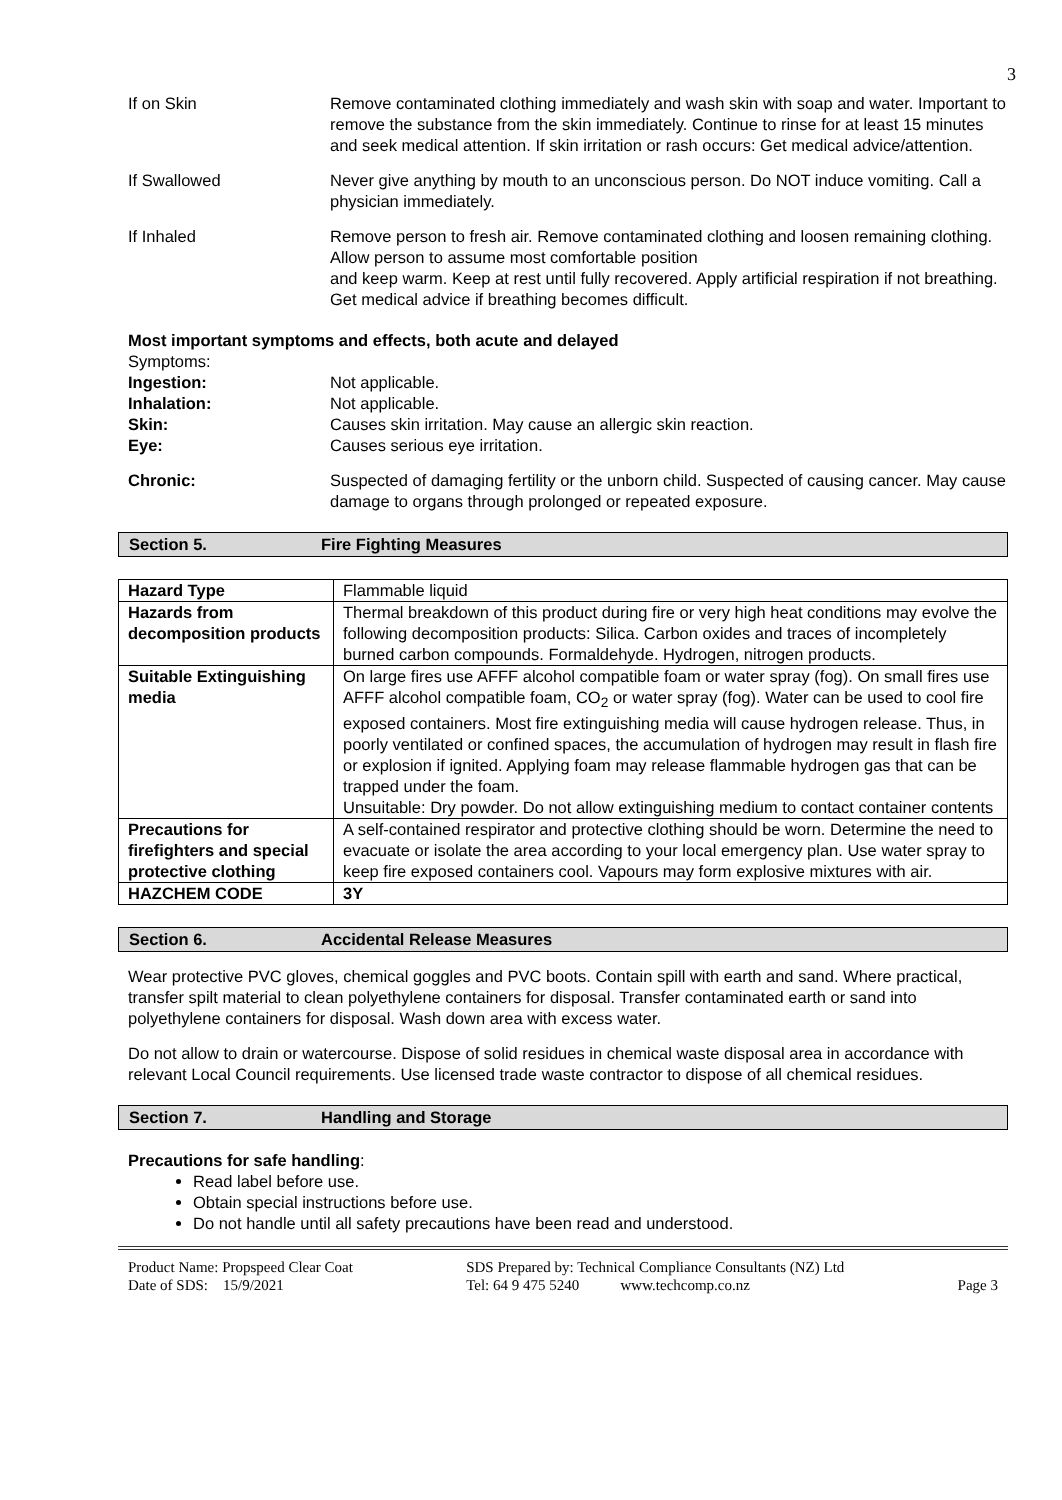3
If on Skin Remove contaminated clothing immediately and wash skin with soap and water. Important to remove the substance from the skin immediately. Continue to rinse for at least 15 minutes and seek medical attention. If skin irritation or rash occurs: Get medical advice/attention.
If Swallowed Never give anything by mouth to an unconscious person. Do NOT induce vomiting. Call a physician immediately.
If Inhaled Remove person to fresh air. Remove contaminated clothing and loosen remaining clothing. Allow person to assume most comfortable position
and keep warm. Keep at rest until fully recovered. Apply artificial respiration if not breathing. Get medical advice if breathing becomes difficult.
Most important symptoms and effects, both acute and delayed
Symptoms:
Ingestion: Not applicable.
Inhalation: Not applicable.
Skin: Causes skin irritation. May cause an allergic skin reaction.
Eye: Causes serious eye irritation.
Chronic: Suspected of damaging fertility or the unborn child. Suspected of causing cancer. May cause damage to organs through prolonged or repeated exposure.
Section 5. Fire Fighting Measures
| Hazard Type | Flammable liquid |
| Hazards from decomposition products | Thermal breakdown of this product during fire or very high heat conditions may evolve the following decomposition products: Silica. Carbon oxides and traces of incompletely burned carbon compounds. Formaldehyde. Hydrogen, nitrogen products. |
| Suitable Extinguishing media | On large fires use AFFF alcohol compatible foam or water spray (fog). On small fires use AFFF alcohol compatible foam, CO<sub>2</sub> or water spray (fog). Water can be used to cool fire exposed containers. Most fire extinguishing media will cause hydrogen release. Thus, in poorly ventilated or confined spaces, the accumulation of hydrogen may result in flash fire or explosion if ignited. Applying foam may release flammable hydrogen gas that can be trapped under the foam. Unsuitable: Dry powder. Do not allow extinguishing medium to contact container contents |
| Precautions for firefighters and special protective clothing | A self-contained respirator and protective clothing should be worn. Determine the need to evacuate or isolate the area according to your local emergency plan. Use water spray to keep fire exposed containers cool. Vapours may form explosive mixtures with air. |
| HAZCHEM CODE | 3Y |
Section 6. Accidental Release Measures
Wear protective PVC gloves, chemical goggles and PVC boots. Contain spill with earth and sand. Where practical, transfer spilt material to clean polyethylene containers for disposal. Transfer contaminated earth or sand into polyethylene containers for disposal. Wash down area with excess water.
Do not allow to drain or watercourse. Dispose of solid residues in chemical waste disposal area in accordance with relevant Local Council requirements. Use licensed trade waste contractor to dispose of all chemical residues.
Section 7. Handling and Storage
Precautions for safe handling:
Read label before use.
Obtain special instructions before use.
Do not handle until all safety precautions have been read and understood.
Product Name: Propspeed Clear Coat
Date of SDS: 15/9/2021
SDS Prepared by: Technical Compliance Consultants (NZ) Ltd
Tel: 64 9 475 5240 www.techcomp.co.nz
Page 3